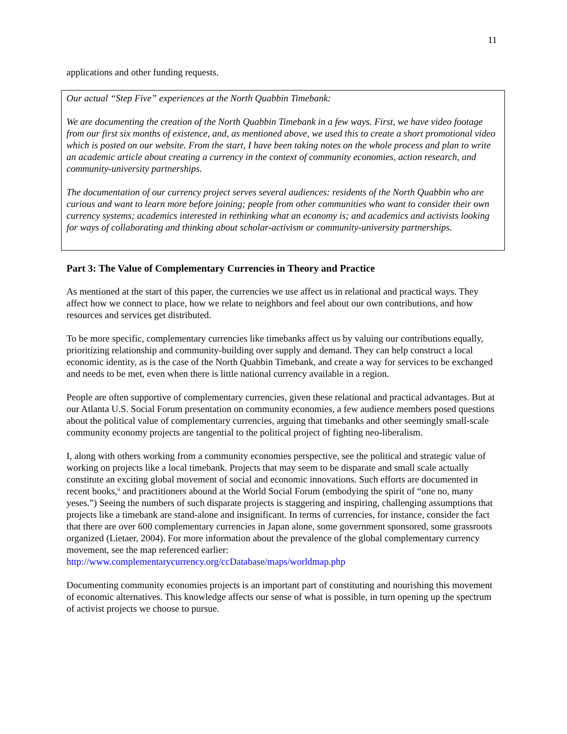11
applications and other funding requests.
Our actual “Step Five” experiences at the North Quabbin Timebank:
We are documenting the creation of the North Quabbin Timebank in a few ways. First, we have video footage from our first six months of existence, and, as mentioned above, we used this to create a short promotional video which is posted on our website. From the start, I have been taking notes on the whole process and plan to write an academic article about creating a currency in the context of community economies, action research, and community-university partnerships.
The documentation of our currency project serves several audiences: residents of the North Quabbin who are curious and want to learn more before joining; people from other communities who want to consider their own currency systems; academics interested in rethinking what an economy is; and academics and activists looking for ways of collaborating and thinking about scholar-activism or community-university partnerships.
Part 3: The Value of Complementary Currencies in Theory and Practice
As mentioned at the start of this paper, the currencies we use affect us in relational and practical ways. They affect how we connect to place, how we relate to neighbors and feel about our own contributions, and how resources and services get distributed.
To be more specific, complementary currencies like timebanks affect us by valuing our contributions equally, prioritizing relationship and community-building over supply and demand. They can help construct a local economic identity, as is the case of the North Quabbin Timebank, and create a way for services to be exchanged and needs to be met, even when there is little national currency available in a region.
People are often supportive of complementary currencies, given these relational and practical advantages. But at our Atlanta U.S. Social Forum presentation on community economies, a few audience members posed questions about the political value of complementary currencies, arguing that timebanks and other seemingly small-scale community economy projects are tangential to the political project of fighting neo-liberalism.
I, along with others working from a community economies perspective, see the political and strategic value of working on projects like a local timebank. Projects that may seem to be disparate and small scale actually constitute an exciting global movement of social and economic innovations. Such efforts are documented in recent books,<sup>ii</sup> and practitioners abound at the World Social Forum (embodying the spirit of “one no, many yeses.”) Seeing the numbers of such disparate projects is staggering and inspiring, challenging assumptions that projects like a timebank are stand-alone and insignificant. In terms of currencies, for instance, consider the fact that there are over 600 complementary currencies in Japan alone, some government sponsored, some grassroots organized (Lietaer, 2004). For more information about the prevalence of the global complementary currency movement, see the map referenced earlier: http://www.complementarycurrency.org/ccDatabase/maps/worldmap.php
Documenting community economies projects is an important part of constituting and nourishing this movement of economic alternatives. This knowledge affects our sense of what is possible, in turn opening up the spectrum of activist projects we choose to pursue.